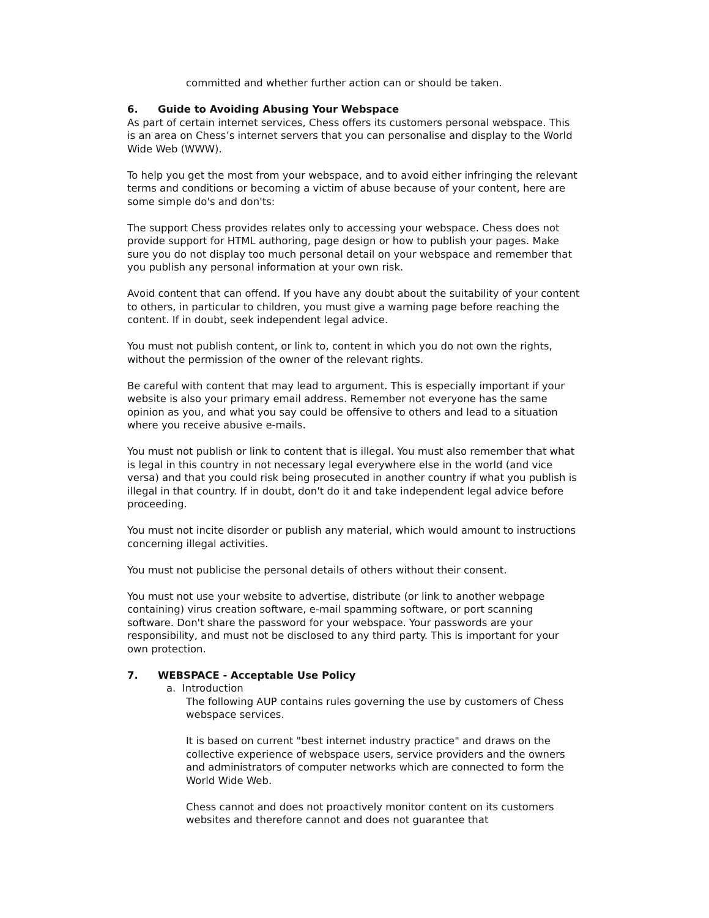committed and whether further action can or should be taken.
6. Guide to Avoiding Abusing Your Webspace
As part of certain internet services, Chess offers its customers personal webspace. This is an area on Chess’s internet servers that you can personalise and display to the World Wide Web (WWW).
To help you get the most from your webspace, and to avoid either infringing the relevant terms and conditions or becoming a victim of abuse because of your content, here are some simple do's and don'ts:
The support Chess provides relates only to accessing your webspace. Chess does not provide support for HTML authoring, page design or how to publish your pages. Make sure you do not display too much personal detail on your webspace and remember that you publish any personal information at your own risk.
Avoid content that can offend. If you have any doubt about the suitability of your content to others, in particular to children, you must give a warning page before reaching the content. If in doubt, seek independent legal advice.
You must not publish content, or link to, content in which you do not own the rights, without the permission of the owner of the relevant rights.
Be careful with content that may lead to argument. This is especially important if your website is also your primary email address. Remember not everyone has the same opinion as you, and what you say could be offensive to others and lead to a situation where you receive abusive e-mails.
You must not publish or link to content that is illegal. You must also remember that what is legal in this country in not necessary legal everywhere else in the world (and vice versa) and that you could risk being prosecuted in another country if what you publish is illegal in that country. If in doubt, don't do it and take independent legal advice before proceeding.
You must not incite disorder or publish any material, which would amount to instructions concerning illegal activities.
You must not publicise the personal details of others without their consent.
You must not use your website to advertise, distribute (or link to another webpage containing) virus creation software, e-mail spamming software, or port scanning software. Don't share the password for your webspace. Your passwords are your responsibility, and must not be disclosed to any third party. This is important for your own protection.
7. WEBSPACE - Acceptable Use Policy
a. Introduction
The following AUP contains rules governing the use by customers of Chess webspace services.
It is based on current "best internet industry practice" and draws on the collective experience of webspace users, service providers and the owners and administrators of computer networks which are connected to form the World Wide Web.
Chess cannot and does not proactively monitor content on its customers websites and therefore cannot and does not guarantee that